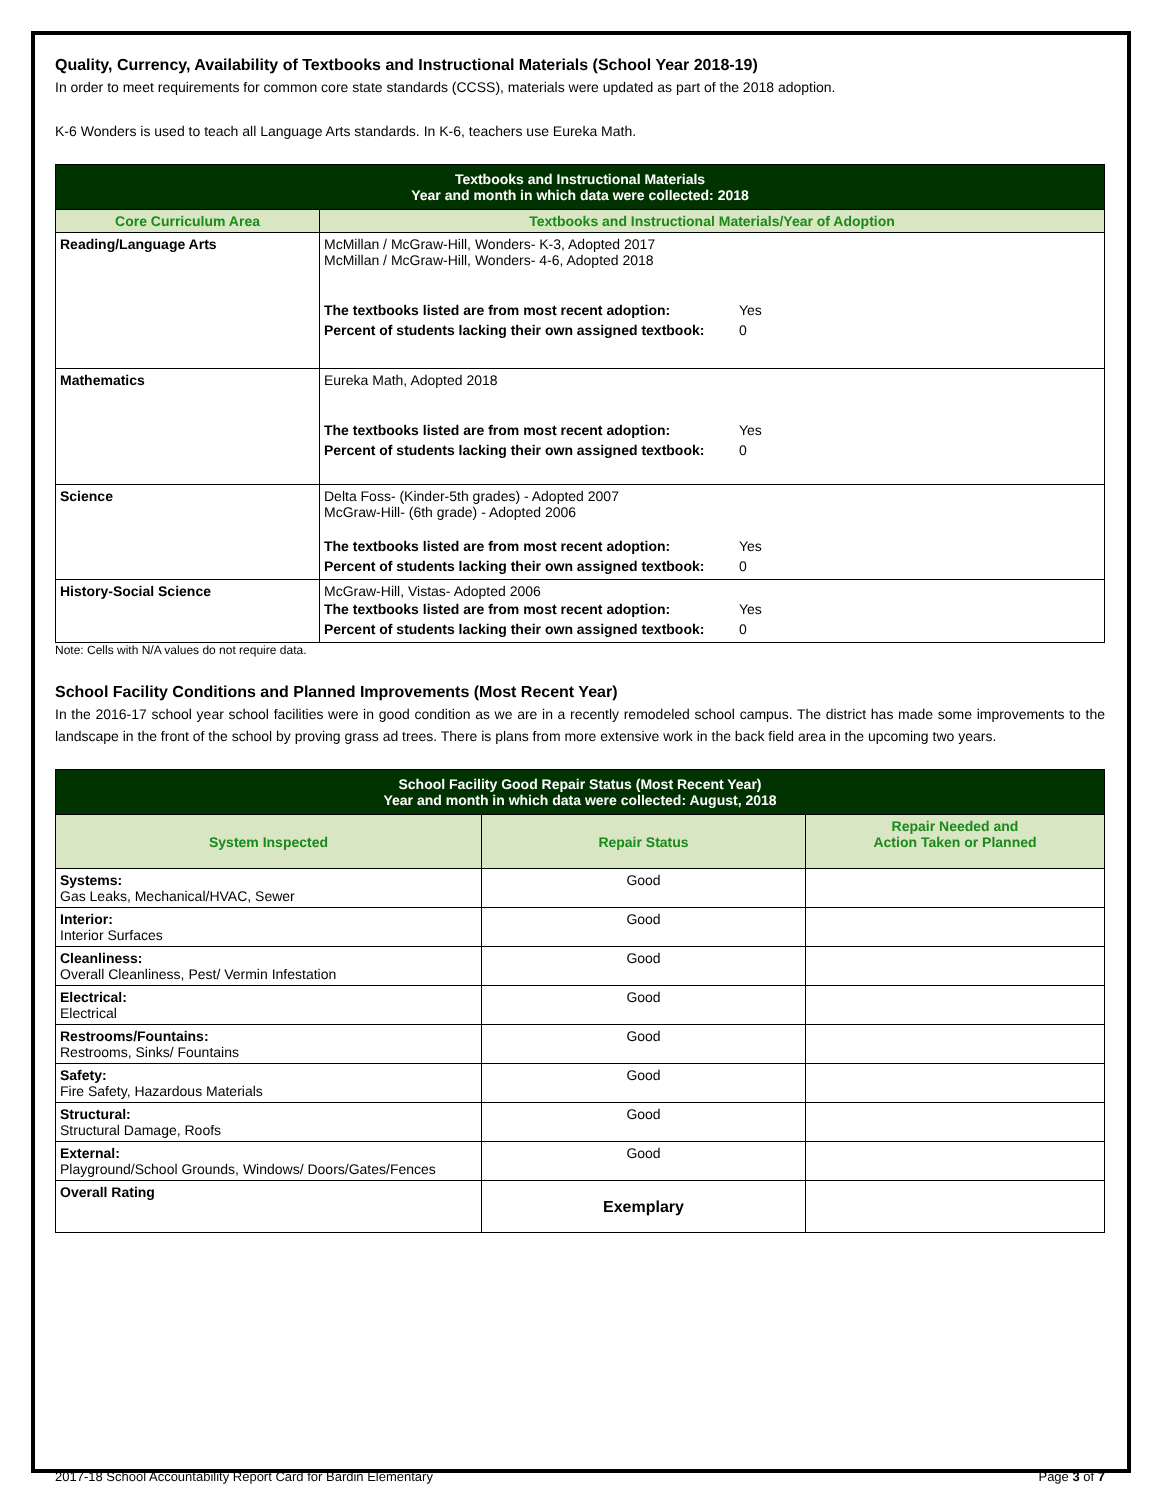Quality, Currency, Availability of Textbooks and Instructional Materials (School Year 2018-19)
In order to meet requirements for common core state standards (CCSS), materials were updated as part of the 2018 adoption.
K-6 Wonders is used to teach all Language Arts standards. In K-6, teachers use Eureka Math.
| Textbooks and Instructional Materials Year and month in which data were collected: 2018 | |
| --- | --- |
| Core Curriculum Area | Textbooks and Instructional Materials/Year of Adoption |
| Reading/Language Arts | McMillan / McGraw-Hill, Wonders- K-3, Adopted 2017 McMillan / McGraw-Hill, Wonders- 4-6, Adopted 2018 / The textbooks listed are from most recent adoption: / Yes / / Percent of students lacking their own assigned textbook: / 0 / |
| Mathematics | Eureka Math, Adopted 2018 / The textbooks listed are from most recent adoption: / Yes / / Percent of students lacking their own assigned textbook: / 0 / |
| Science | Delta Foss- (Kinder-5th grades) - Adopted 2007 McGraw-Hill- (6th grade) - Adopted 2006 / The textbooks listed are from most recent adoption: / Yes / / Percent of students lacking their own assigned textbook: / 0 / |
| History-Social Science | McGraw-Hill, Vistas- Adopted 2006 / The textbooks listed are from most recent adoption: / Yes / / Percent of students lacking their own assigned textbook: / 0 / |
Note: Cells with N/A values do not require data.
School Facility Conditions and Planned Improvements (Most Recent Year)
In the 2016-17 school year school facilities were in good condition as we are in a recently remodeled school campus. The district has made some improvements to the landscape in the front of the school by proving grass ad trees. There is plans from more extensive work in the back field area in the upcoming two years.
| School Facility Good Repair Status (Most Recent Year) Year and month in which data were collected: August, 2018 | | |
| --- | --- | --- |
| System Inspected | Repair Status | Repair Needed and Action Taken or Planned |
| Systems: Gas Leaks, Mechanical/HVAC, Sewer | Good | |
| Interior: Interior Surfaces | Good | |
| Cleanliness: Overall Cleanliness, Pest/ Vermin Infestation | Good | |
| Electrical: Electrical | Good | |
| Restrooms/Fountains: Restrooms, Sinks/ Fountains | Good | |
| Safety: Fire Safety, Hazardous Materials | Good | |
| Structural: Structural Damage, Roofs | Good | |
| External: Playground/School Grounds, Windows/ Doors/Gates/Fences | Good | |
| Overall Rating | Exemplary | |
2017-18 School Accountability Report Card for Bardin Elementary Page 3 of 7